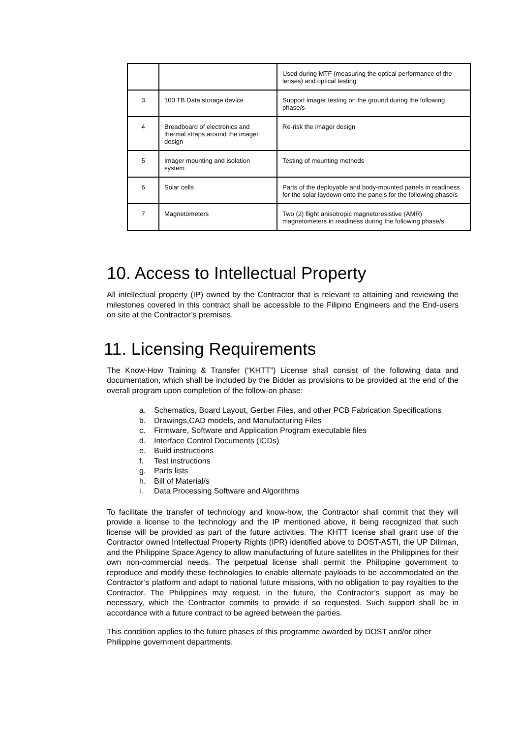| | | Used during MTF (measuring the optical performance of the lenses) and optical testing |
| 3 | 100 TB Data storage device | Support imager testing on the ground during the following phase/s |
| 4 | Breadboard of electronics and thermal straps around the imager design | Re-risk the imager design |
| 5 | Imager mounting and isolation system | Testing of mounting methods |
| 6 | Solar cells | Parts of the deployable and body-mounted panels in readiness for the solar laydown onto the panels for the following phase/s |
| 7 | Magnetometers | Two (2) flight anisotropic magnetoresistive (AMR) magnetometers in readiness during the following phase/s |
10. Access to Intellectual Property
All intellectual property (IP) owned by the Contractor that is relevant to attaining and reviewing the milestones covered in this contract shall be accessible to the Filipino Engineers and the End-users on site at the Contractor’s premises.
11. Licensing Requirements
The Know-How Training & Transfer (“KHTT”) License shall consist of the following data and documentation, which shall be included by the Bidder as provisions to be provided at the end of the overall program upon completion of the follow-on phase:
a. Schematics, Board Layout, Gerber Files, and other PCB Fabrication Specifications
b. Drawings,CAD models, and Manufacturing Files
c. Firmware, Software and Application Program executable files
d. Interface Control Documents (ICDs)
e. Build instructions
f. Test instructions
g. Parts lists
h. Bill of Material/s
i. Data Processing Software and Algorithms
To facilitate the transfer of technology and know-how, the Contractor shall commit that they will provide a license to the technology and the IP mentioned above, it being recognized that such license will be provided as part of the future activities. The KHTT license shall grant use of the Contractor owned Intellectual Property Rights (IPR) identified above to DOST-ASTI, the UP Diliman, and the Philippine Space Agency to allow manufacturing of future satellites in the Philippines for their own non-commercial needs. The perpetual license shall permit the Philippine government to reproduce and modify these technologies to enable alternate payloads to be accommodated on the Contractor’s platform and adapt to national future missions, with no obligation to pay royalties to the Contractor. The Philippines may request, in the future, the Contractor’s support as may be necessary, which the Contractor commits to provide if so requested. Such support shall be in accordance with a future contract to be agreed between the parties.
This condition applies to the future phases of this programme awarded by DOST and/or other Philippine government departments.